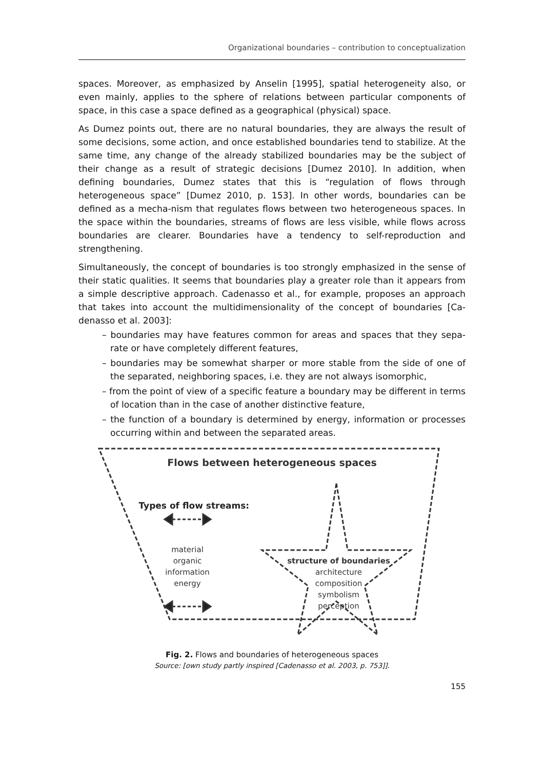Organizational boundaries – contribution to conceptualization
spaces. Moreover, as emphasized by Anselin [1995], spatial heterogeneity also, or even mainly, applies to the sphere of relations between particular components of space, in this case a space defined as a geographical (physical) space.
As Dumez points out, there are no natural boundaries, they are always the result of some decisions, some action, and once established boundaries tend to stabilize. At the same time, any change of the already stabilized boundaries may be the subject of their change as a result of strategic decisions [Dumez 2010]. In addition, when defining boundaries, Dumez states that this is “regulation of flows through heterogeneous space” [Dumez 2010, p. 153]. In other words, boundaries can be defined as a mecha-nism that regulates flows between two heterogeneous spaces. In the space within the boundaries, streams of flows are less visible, while flows across boundaries are clearer. Boundaries have a tendency to self-reproduction and strengthening.
Simultaneously, the concept of boundaries is too strongly emphasized in the sense of their static qualities. It seems that boundaries play a greater role than it appears from a simple descriptive approach. Cadenasso et al., for example, proposes an approach that takes into account the multidimensionality of the concept of boundaries [Ca-denasso et al. 2003]:
– boundaries may have features common for areas and spaces that they sepa-rate or have completely different features,
– boundaries may be somewhat sharper or more stable from the side of one of the separated, neighboring spaces, i.e. they are not always isomorphic,
– from the point of view of a specific feature a boundary may be different in terms of location than in the case of another distinctive feature,
– the function of a boundary is determined by energy, information or processes occurring within and between the separated areas.
Flows between heterogeneous spaces
Types of flow streams:
material
organic
information
energy
structure of boundaries
architecture
composition
symbolism
perception
Fig. 2. Flows and boundaries of heterogeneous spaces
Source: [own study partly inspired [Cadenasso et al. 2003, p. 753]].
155